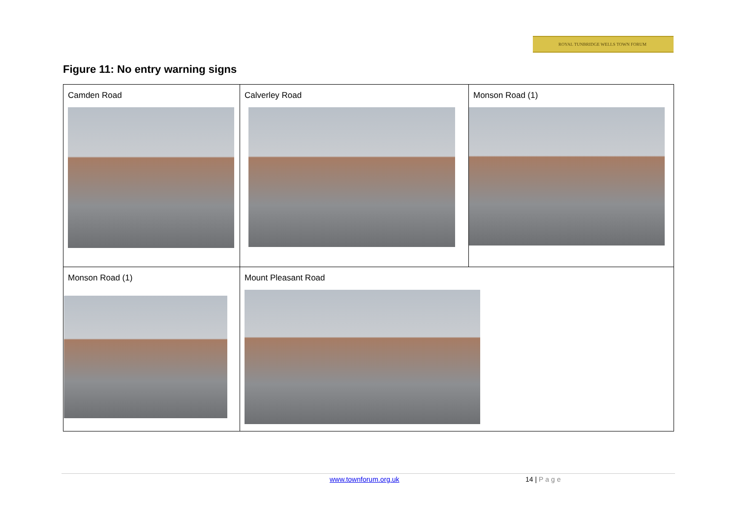ROYAL TUNBRIDGE WELLS TOWN FORUM
Figure 11: No entry warning signs
| Camden Road | Calverley Road | Monson Road (1) |
| Monson Road (1) | Mount Pleasant Road | |
www.townforum.org.uk 14 | Page